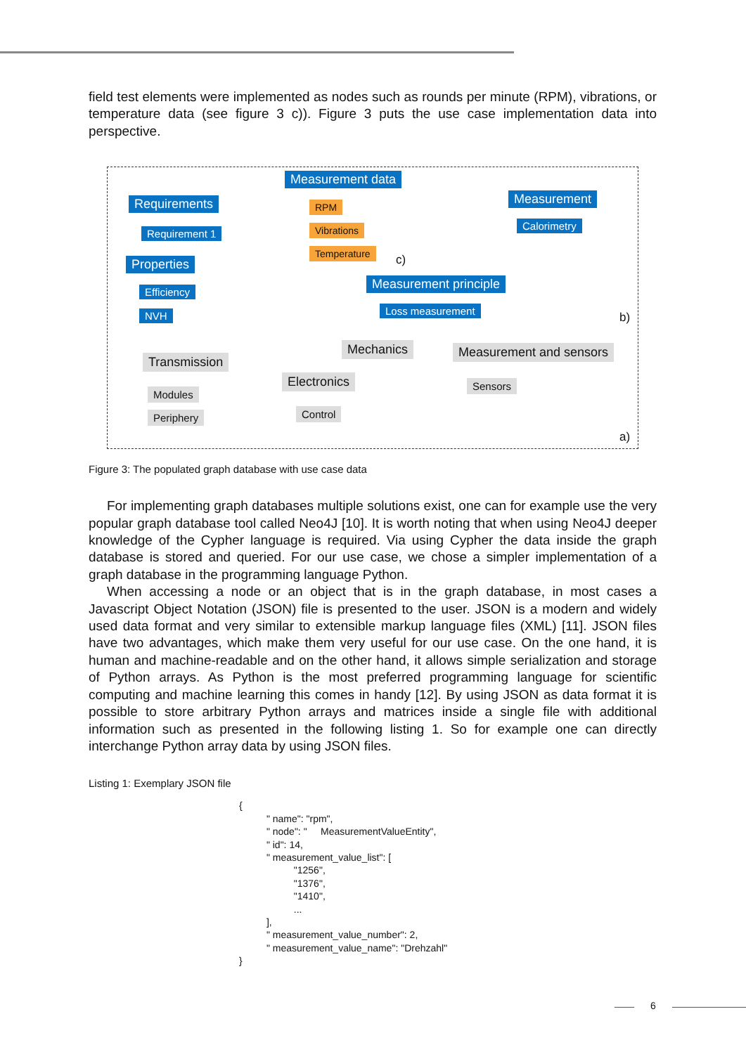field test elements were implemented as nodes such as rounds per minute (RPM), vibrations, or temperature data (see figure 3 c)). Figure 3 puts the use case implementation data into perspective.
Measurement data
Requirements
Requirement 1
RPM
Vibrations
Temperature
c)
Measurement
Calorimetry
Properties
Efficiency
NVH
Measurement principle
Loss measurement
b)
Mechanics Measurement and sensors
Transmission
Electronics Sensors
Modules
Control
Periphery
a)
Figure 3: The populated graph database with use case data
For implementing graph databases multiple solutions exist, one can for example use the very popular graph database tool called Neo4J [10]. It is worth noting that when using Neo4J deeper knowledge of the Cypher language is required. Via using Cypher the data inside the graph database is stored and queried. For our use case, we chose a simpler implementation of a graph database in the programming language Python.
When accessing a node or an object that is in the graph database, in most cases a Javascript Object Notation (JSON) file is presented to the user. JSON is a modern and widely used data format and very similar to extensible markup language files (XML) [11]. JSON files have two advantages, which make them very useful for our use case. On the one hand, it is human and machine-readable and on the other hand, it allows simple serialization and storage of Python arrays. As Python is the most preferred programming language for scientific computing and machine learning this comes in handy [12]. By using JSON as data format it is possible to store arbitrary Python arrays and matrices inside a single file with additional information such as presented in the following listing 1. So for example one can directly interchange Python array data by using JSON files.
Listing 1: Exemplary JSON file
{
          " name": "rpm",
          " node": "     MeasurementValueEntity",
          " id": 14,
          " measurement_value_list": [
                    "1256",
                    "1376",
                    "1410",
                    ...
          ],
          " measurement_value_number": 2,
          " measurement_value_name": "Drehzahl"
}
6